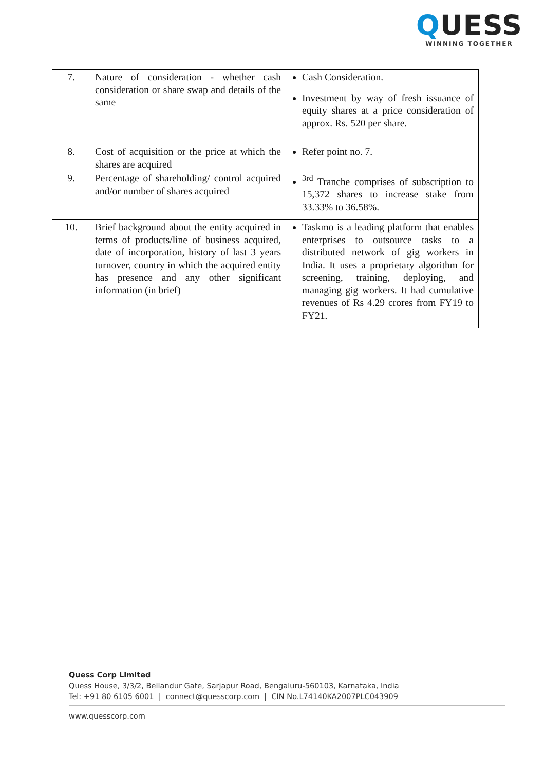QUESS
WINNING TOGETHER
| 7. | Nature of consideration - whether cash consideration or share swap and details of the same | Cash Consideration. Investment by way of fresh issuance of equity shares at a price consideration of approx. Rs. 520 per share. |
| 8. | Cost of acquisition or the price at which the shares are acquired | Refer point no. 7. |
| 9. | Percentage of shareholding/ control acquired and/or number of shares acquired | <sup>3rd</sup> Tranche comprises of subscription to 15,372 shares to increase stake from 33.33% to 36.58%. |
| 10. | Brief background about the entity acquired in terms of products/line of business acquired, date of incorporation, history of last 3 years turnover, country in which the acquired entity has presence and any other significant information (in brief) | Taskmo is a leading platform that enables enterprises to outsource tasks to a distributed network of gig workers in India. It uses a proprietary algorithm for screening, training, deploying, and managing gig workers. It had cumulative revenues of Rs 4.29 crores from FY19 to FY21. |
Quess Corp Limited
Quess House, 3/3/2, Bellandur Gate, Sarjapur Road, Bengaluru-560103, Karnataka, India
Tel: +91 80 6105 6001 | connect@quesscorp.com | CIN No.L74140KA2007PLC043909
www.quesscorp.com